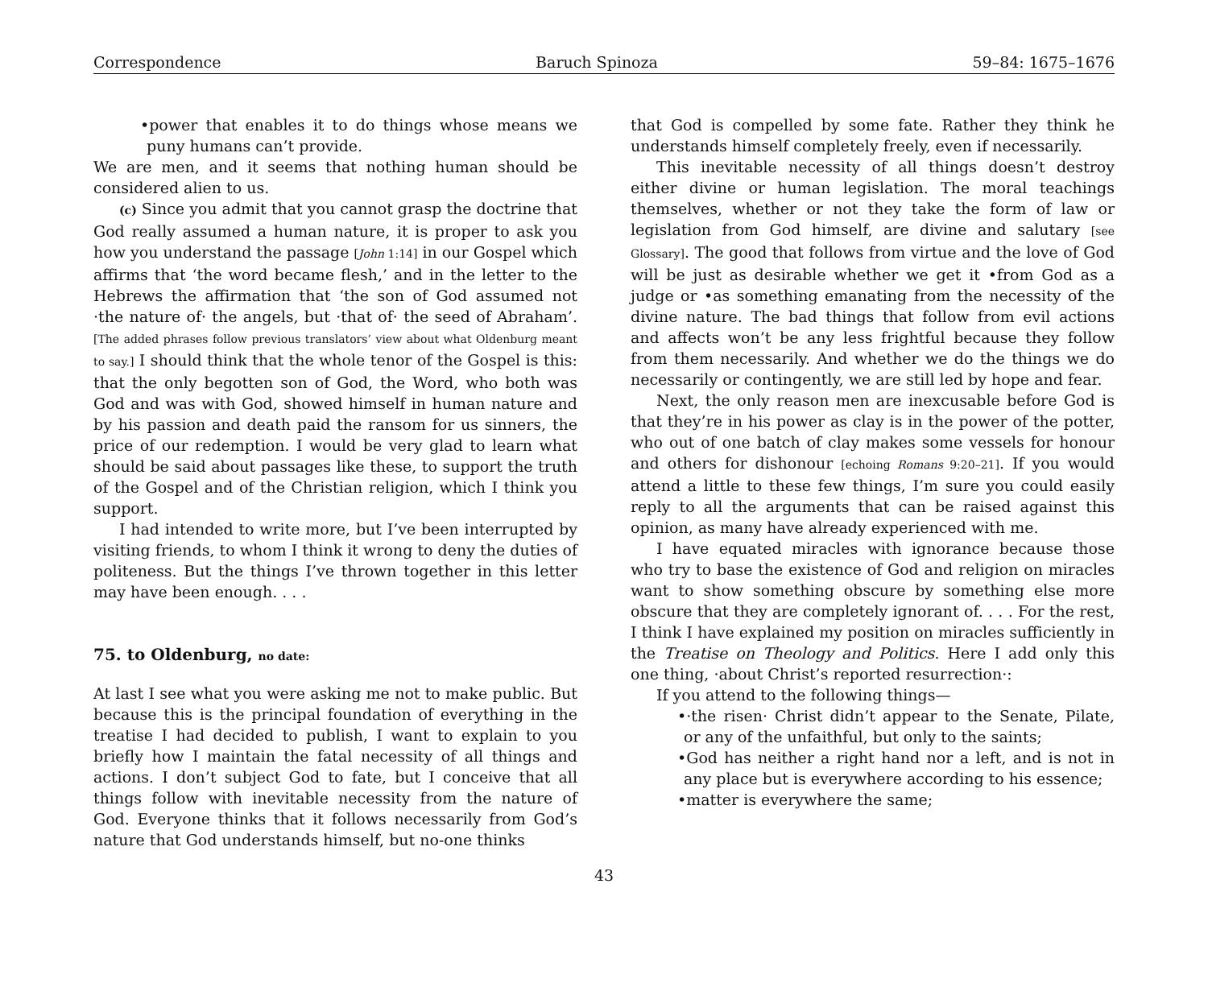Correspondence Baruch Spinoza 59–84: 1675–1676
•power that enables it to do things whose means we puny humans can’t provide.
We are men, and it seems that nothing human should be considered alien to us.
(c) Since you admit that you cannot grasp the doctrine that God really assumed a human nature, it is proper to ask you how you understand the passage [John 1:14] in our Gospel which affirms that ‘the word became flesh,’ and in the letter to the Hebrews the affirmation that ‘the son of God assumed not ·the nature of· the angels, but ·that of· the seed of Abraham’. [The added phrases follow previous translators’ view about what Oldenburg meant to say.] I should think that the whole tenor of the Gospel is this: that the only begotten son of God, the Word, who both was God and was with God, showed himself in human nature and by his passion and death paid the ransom for us sinners, the price of our redemption. I would be very glad to learn what should be said about passages like these, to support the truth of the Gospel and of the Christian religion, which I think you support.
I had intended to write more, but I’ve been interrupted by visiting friends, to whom I think it wrong to deny the duties of politeness. But the things I’ve thrown together in this letter may have been enough. . . .
75. to Oldenburg, no date:
At last I see what you were asking me not to make public. But because this is the principal foundation of everything in the treatise I had decided to publish, I want to explain to you briefly how I maintain the fatal necessity of all things and actions. I don’t subject God to fate, but I conceive that all things follow with inevitable necessity from the nature of God. Everyone thinks that it follows necessarily from God’s nature that God understands himself, but no-one thinks
that God is compelled by some fate. Rather they think he understands himself completely freely, even if necessarily.
This inevitable necessity of all things doesn’t destroy either divine or human legislation. The moral teachings themselves, whether or not they take the form of law or legislation from God himself, are divine and salutary [see Glossary]. The good that follows from virtue and the love of God will be just as desirable whether we get it •from God as a judge or •as something emanating from the necessity of the divine nature. The bad things that follow from evil actions and affects won’t be any less frightful because they follow from them necessarily. And whether we do the things we do necessarily or contingently, we are still led by hope and fear.
Next, the only reason men are inexcusable before God is that they’re in his power as clay is in the power of the potter, who out of one batch of clay makes some vessels for honour and others for dishonour [echoing Romans 9:20–21]. If you would attend a little to these few things, I’m sure you could easily reply to all the arguments that can be raised against this opinion, as many have already experienced with me.
I have equated miracles with ignorance because those who try to base the existence of God and religion on miracles want to show something obscure by something else more obscure that they are completely ignorant of. . . . For the rest, I think I have explained my position on miracles sufficiently in the Treatise on Theology and Politics. Here I add only this one thing, ·about Christ’s reported resurrection·:
If you attend to the following things—
•·the risen· Christ didn’t appear to the Senate, Pilate, or any of the unfaithful, but only to the saints;
•God has neither a right hand nor a left, and is not in any place but is everywhere according to his essence;
•matter is everywhere the same;
43